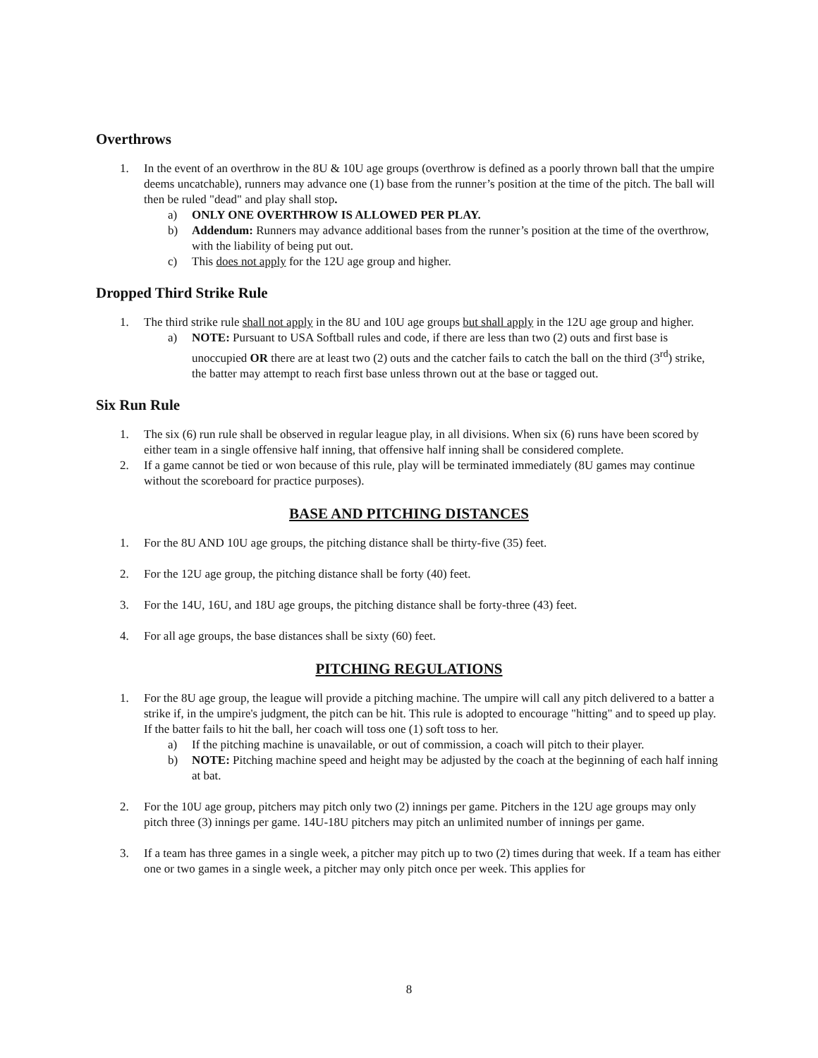Overthrows
1. In the event of an overthrow in the 8U & 10U age groups (overthrow is defined as a poorly thrown ball that the umpire deems uncatchable), runners may advance one (1) base from the runner’s position at the time of the pitch. The ball will then be ruled "dead" and play shall stop.
a) ONLY ONE OVERTHROW IS ALLOWED PER PLAY.
b) Addendum: Runners may advance additional bases from the runner’s position at the time of the overthrow, with the liability of being put out.
c) This does not apply for the 12U age group and higher.
Dropped Third Strike Rule
1. The third strike rule shall not apply in the 8U and 10U age groups but shall apply in the 12U age group and higher.
a) NOTE: Pursuant to USA Softball rules and code, if there are less than two (2) outs and first base is unoccupied OR there are at least two (2) outs and the catcher fails to catch the ball on the third (3<sup>rd</sup>) strike, the batter may attempt to reach first base unless thrown out at the base or tagged out.
Six Run Rule
1. The six (6) run rule shall be observed in regular league play, in all divisions. When six (6) runs have been scored by either team in a single offensive half inning, that offensive half inning shall be considered complete.
2. If a game cannot be tied or won because of this rule, play will be terminated immediately (8U games may continue without the scoreboard for practice purposes).
BASE AND PITCHING DISTANCES
1. For the 8U AND 10U age groups, the pitching distance shall be thirty-five (35) feet.
2. For the 12U age group, the pitching distance shall be forty (40) feet.
3. For the 14U, 16U, and 18U age groups, the pitching distance shall be forty-three (43) feet.
4. For all age groups, the base distances shall be sixty (60) feet.
PITCHING REGULATIONS
1. For the 8U age group, the league will provide a pitching machine. The umpire will call any pitch delivered to a batter a strike if, in the umpire's judgment, the pitch can be hit. This rule is adopted to encourage "hitting" and to speed up play. If the batter fails to hit the ball, her coach will toss one (1) soft toss to her.
a) If the pitching machine is unavailable, or out of commission, a coach will pitch to their player.
b) NOTE: Pitching machine speed and height may be adjusted by the coach at the beginning of each half inning at bat.
2. For the 10U age group, pitchers may pitch only two (2) innings per game. Pitchers in the 12U age groups may only pitch three (3) innings per game. 14U-18U pitchers may pitch an unlimited number of innings per game.
3. If a team has three games in a single week, a pitcher may pitch up to two (2) times during that week. If a team has either one or two games in a single week, a pitcher may only pitch once per week. This applies for
8